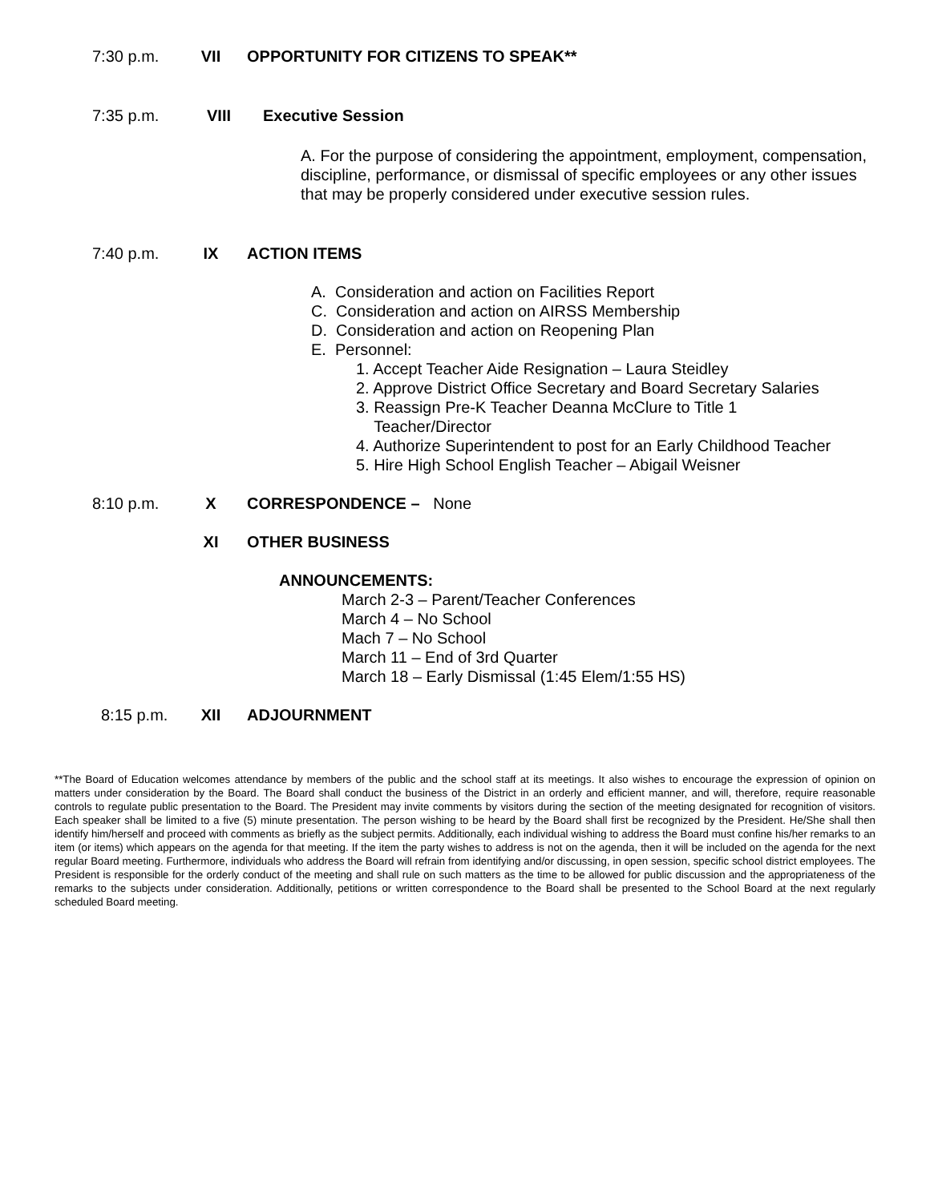7:30 p.m. VII OPPORTUNITY FOR CITIZENS TO SPEAK**
7:35 p.m. VIII Executive Session
A. For the purpose of considering the appointment, employment, compensation, discipline, performance, or dismissal of specific employees or any other issues that may be properly considered under executive session rules.
7:40 p.m. IX ACTION ITEMS
A. Consideration and action on Facilities Report
C. Consideration and action on AIRSS Membership
D. Consideration and action on Reopening Plan
E. Personnel:
1. Accept Teacher Aide Resignation – Laura Steidley
2. Approve District Office Secretary and Board Secretary Salaries
3. Reassign Pre-K Teacher Deanna McClure to Title 1
Teacher/Director
4. Authorize Superintendent to post for an Early Childhood Teacher
5. Hire High School English Teacher – Abigail Weisner
8:10 p.m. X CORRESPONDENCE – None
XI OTHER BUSINESS
ANNOUNCEMENTS:
March 2-3 – Parent/Teacher Conferences
March 4 – No School
Mach 7 – No School
March 11 – End of 3rd Quarter
March 18 – Early Dismissal (1:45 Elem/1:55 HS)
8:15 p.m. XII ADJOURNMENT
**The Board of Education welcomes attendance by members of the public and the school staff at its meetings. It also wishes to encourage the expression of opinion on matters under consideration by the Board. The Board shall conduct the business of the District in an orderly and efficient manner, and will, therefore, require reasonable controls to regulate public presentation to the Board. The President may invite comments by visitors during the section of the meeting designated for recognition of visitors. Each speaker shall be limited to a five (5) minute presentation. The person wishing to be heard by the Board shall first be recognized by the President. He/She shall then identify him/herself and proceed with comments as briefly as the subject permits. Additionally, each individual wishing to address the Board must confine his/her remarks to an item (or items) which appears on the agenda for that meeting. If the item the party wishes to address is not on the agenda, then it will be included on the agenda for the next regular Board meeting. Furthermore, individuals who address the Board will refrain from identifying and/or discussing, in open session, specific school district employees. The President is responsible for the orderly conduct of the meeting and shall rule on such matters as the time to be allowed for public discussion and the appropriateness of the remarks to the subjects under consideration. Additionally, petitions or written correspondence to the Board shall be presented to the School Board at the next regularly scheduled Board meeting.